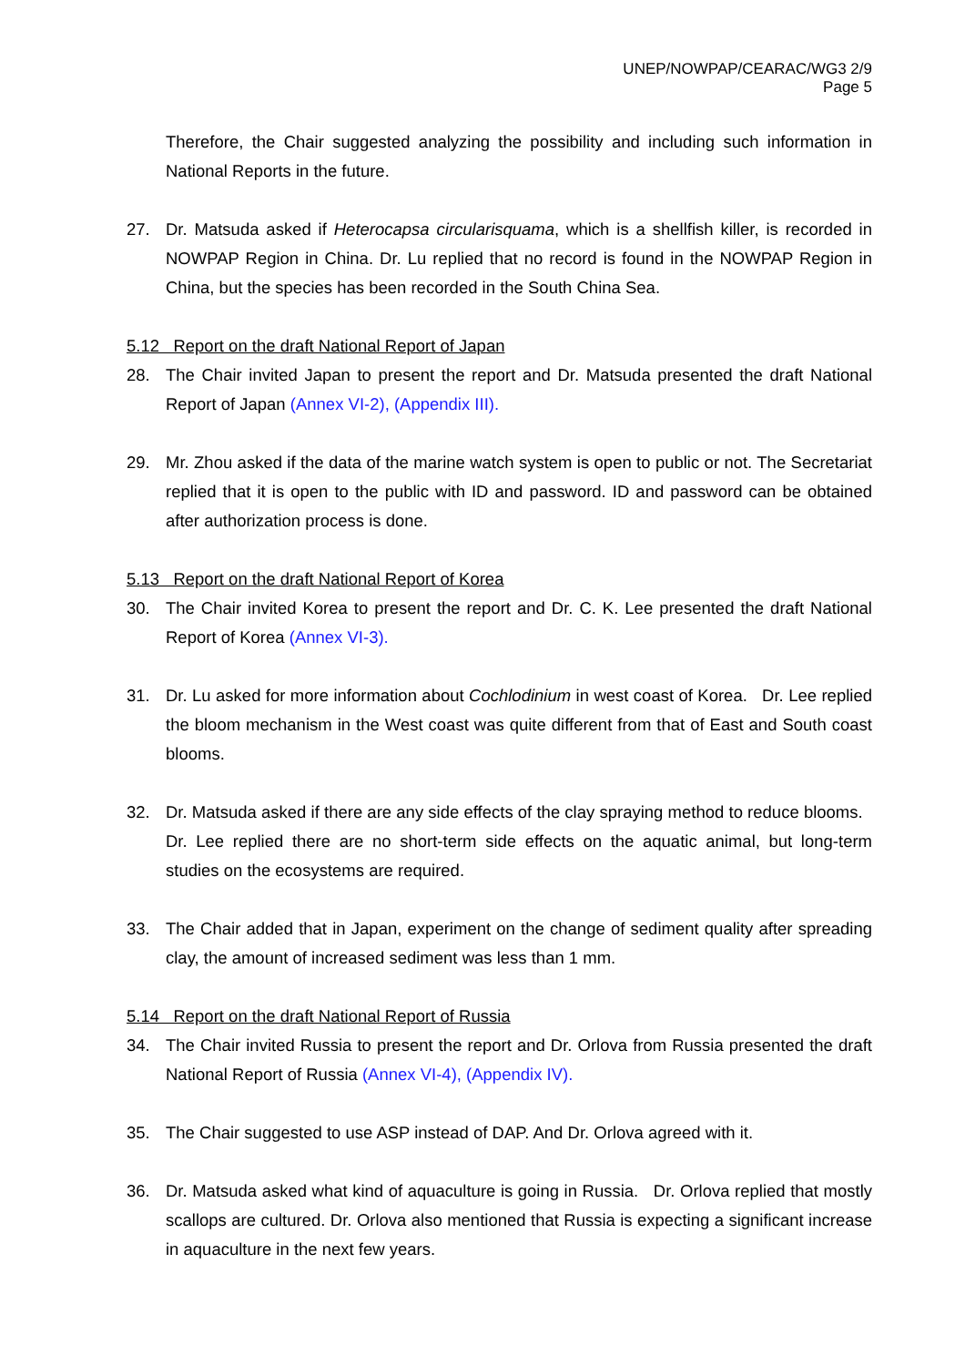UNEP/NOWPAP/CEARAC/WG3 2/9
Page 5
Therefore, the Chair suggested analyzing the possibility and including such information in National Reports in the future.
27. Dr. Matsuda asked if Heterocapsa circularisquama, which is a shellfish killer, is recorded in NOWPAP Region in China. Dr. Lu replied that no record is found in the NOWPAP Region in China, but the species has been recorded in the South China Sea.
5.12 Report on the draft National Report of Japan
28. The Chair invited Japan to present the report and Dr. Matsuda presented the draft National Report of Japan (Annex VI-2), (Appendix III).
29. Mr. Zhou asked if the data of the marine watch system is open to public or not. The Secretariat replied that it is open to the public with ID and password. ID and password can be obtained after authorization process is done.
5.13 Report on the draft National Report of Korea
30. The Chair invited Korea to present the report and Dr. C. K. Lee presented the draft National Report of Korea (Annex VI-3).
31. Dr. Lu asked for more information about Cochlodinium in west coast of Korea. Dr. Lee replied the bloom mechanism in the West coast was quite different from that of East and South coast blooms.
32. Dr. Matsuda asked if there are any side effects of the clay spraying method to reduce blooms. Dr. Lee replied there are no short-term side effects on the aquatic animal, but long-term studies on the ecosystems are required.
33. The Chair added that in Japan, experiment on the change of sediment quality after spreading clay, the amount of increased sediment was less than 1 mm.
5.14 Report on the draft National Report of Russia
34. The Chair invited Russia to present the report and Dr. Orlova from Russia presented the draft National Report of Russia (Annex VI-4), (Appendix IV).
35. The Chair suggested to use ASP instead of DAP. And Dr. Orlova agreed with it.
36. Dr. Matsuda asked what kind of aquaculture is going in Russia. Dr. Orlova replied that mostly scallops are cultured. Dr. Orlova also mentioned that Russia is expecting a significant increase in aquaculture in the next few years.